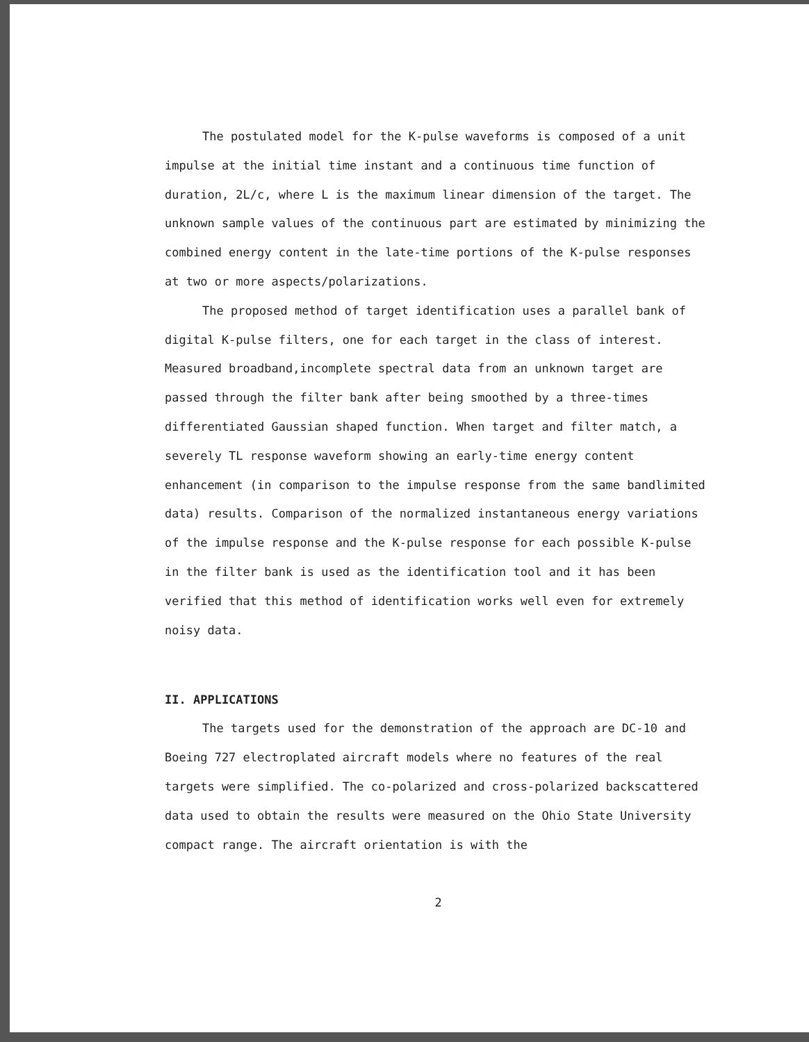The postulated model for the K-pulse waveforms is composed of a unit impulse at the initial time instant and a continuous time function of duration, 2L/c, where L is the maximum linear dimension of the target. The unknown sample values of the continuous part are estimated by minimizing the combined energy content in the late-time portions of the K-pulse responses at two or more aspects/polarizations.
The proposed method of target identification uses a parallel bank of digital K-pulse filters, one for each target in the class of interest. Measured broadband,incomplete spectral data from an unknown target are passed through the filter bank after being smoothed by a three-times differentiated Gaussian shaped function. When target and filter match, a severely TL response waveform showing an early-time energy content enhancement (in comparison to the impulse response from the same bandlimited data) results. Comparison of the normalized instantaneous energy variations of the impulse response and the K-pulse response for each possible K-pulse in the filter bank is used as the identification tool and it has been verified that this method of identification works well even for extremely noisy data.
II. APPLICATIONS
The targets used for the demonstration of the approach are DC-10 and Boeing 727 electroplated aircraft models where no features of the real targets were simplified. The co-polarized and cross-polarized backscattered data used to obtain the results were measured on the Ohio State University compact range. The aircraft orientation is with the
2